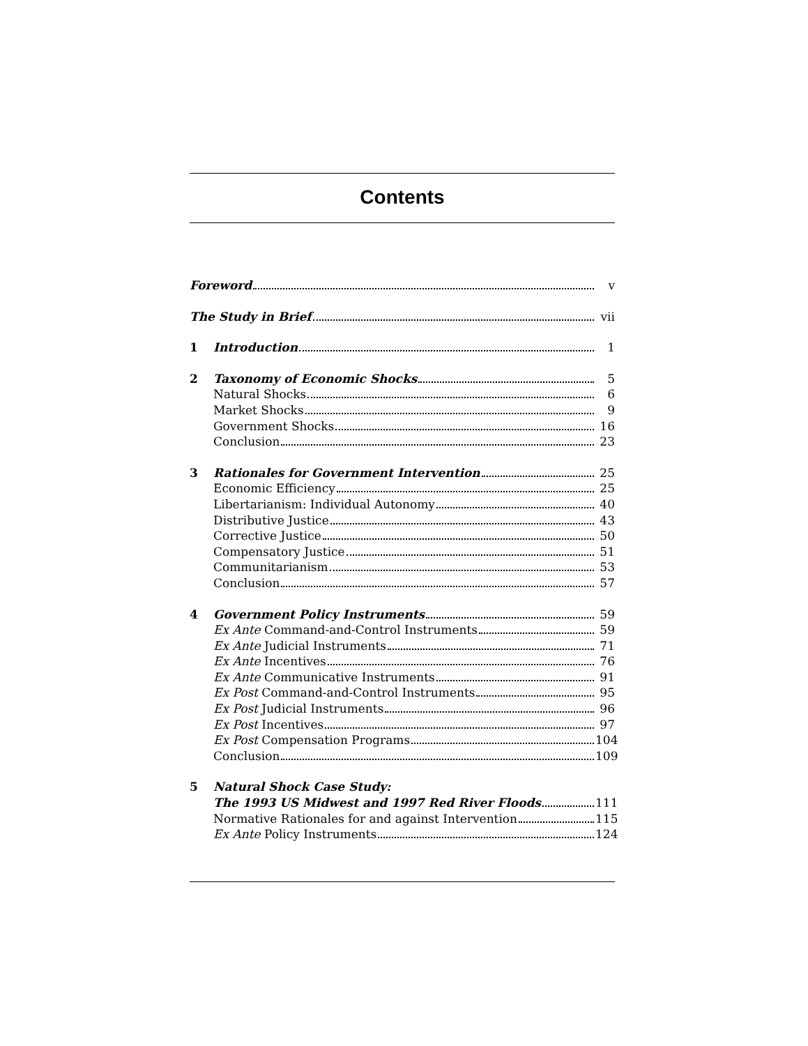Contents
Foreword v
The Study in Brief vii
1 Introduction 1
2 Taxonomy of Economic Shocks 5
Natural Shocks 6
Market Shocks 9
Government Shocks 16
Conclusion 23
3 Rationales for Government Intervention 25
Economic Efficiency 25
Libertarianism: Individual Autonomy 40
Distributive Justice 43
Corrective Justice 50
Compensatory Justice 51
Communitarianism 53
Conclusion 57
4 Government Policy Instruments 59
Ex Ante Command-and-Control Instruments 59
Ex Ante Judicial Instruments 71
Ex Ante Incentives 76
Ex Ante Communicative Instruments 91
Ex Post Command-and-Control Instruments 95
Ex Post Judicial Instruments 96
Ex Post Incentives 97
Ex Post Compensation Programs 104
Conclusion 109
5 Natural Shock Case Study:
The 1993 US Midwest and 1997 Red River Floods 111
Normative Rationales for and against Intervention 115
Ex Ante Policy Instruments 124